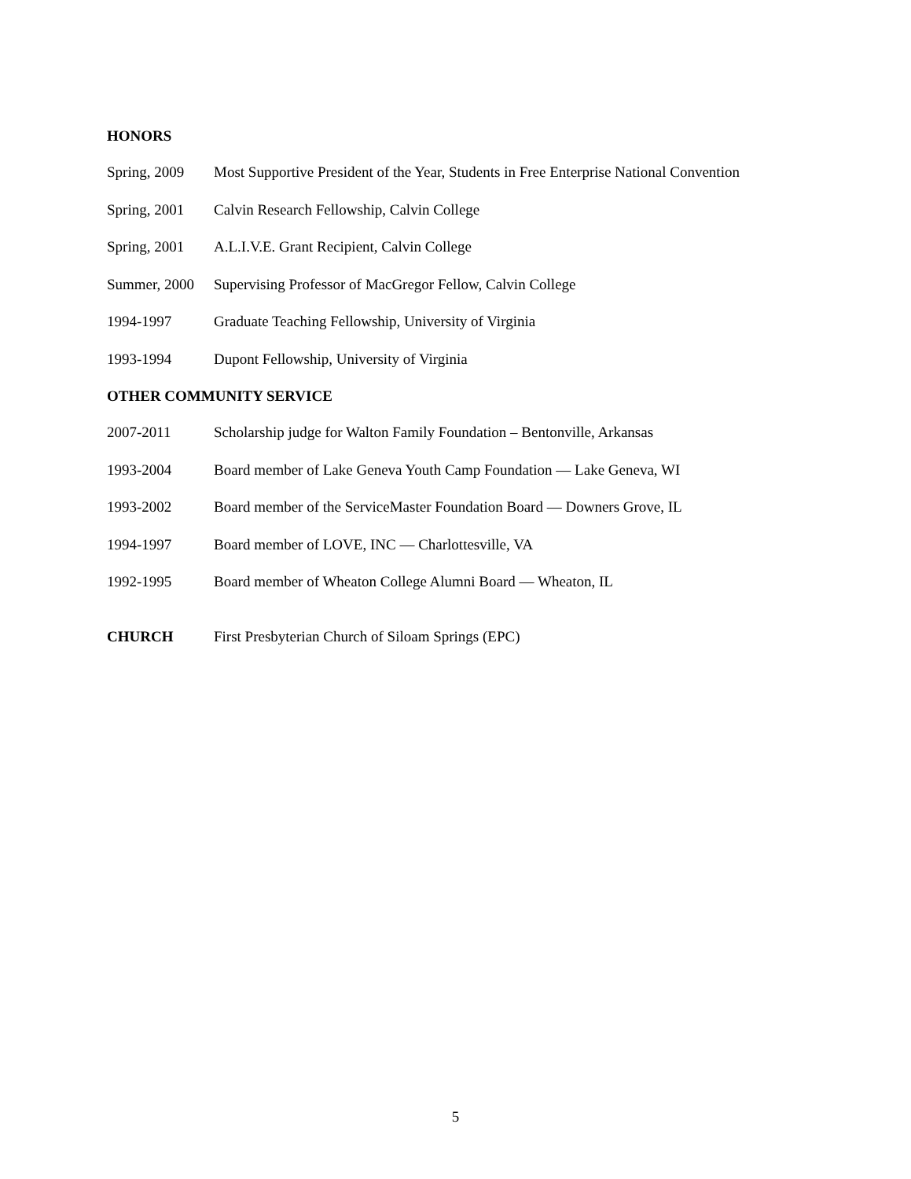HONORS
Spring, 2009 Most Supportive President of the Year, Students in Free Enterprise National Convention
Spring, 2001 Calvin Research Fellowship, Calvin College
Spring, 2001 A.L.I.V.E. Grant Recipient, Calvin College
Summer, 2000 Supervising Professor of MacGregor Fellow, Calvin College
1994-1997 Graduate Teaching Fellowship, University of Virginia
1993-1994 Dupont Fellowship, University of Virginia
OTHER COMMUNITY SERVICE
2007-2011 Scholarship judge for Walton Family Foundation – Bentonville, Arkansas
1993-2004 Board member of Lake Geneva Youth Camp Foundation — Lake Geneva, WI
1993-2002 Board member of the ServiceMaster Foundation Board — Downers Grove, IL
1994-1997 Board member of LOVE, INC — Charlottesville, VA
1992-1995 Board member of Wheaton College Alumni Board — Wheaton, IL
CHURCH First Presbyterian Church of Siloam Springs (EPC)
5